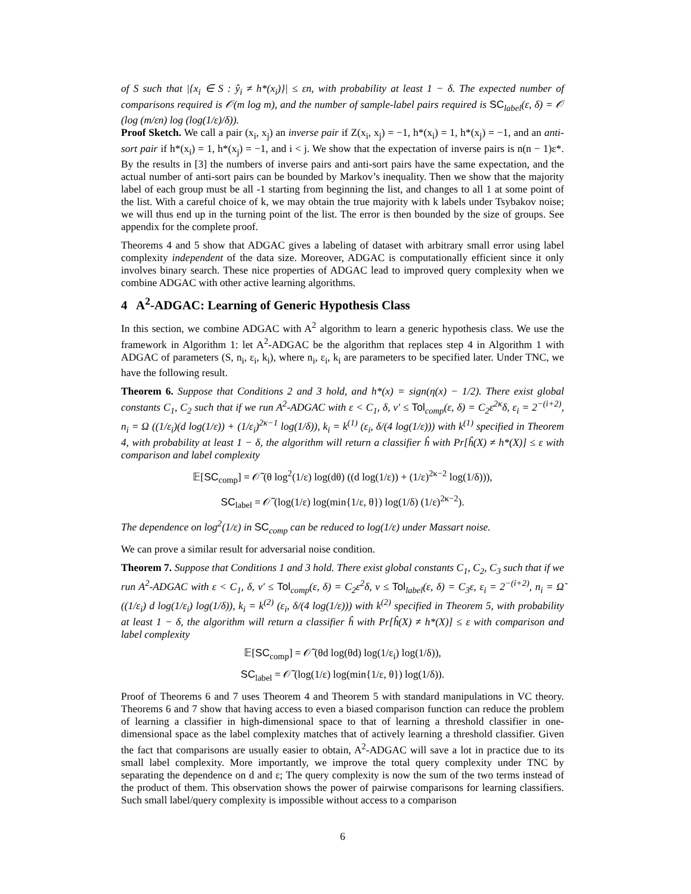of S such that |{x<sub>i</sub> ∈ S : ŷ<sub>i</sub> ≠ h*(x<sub>i</sub>)}| ≤ εn, with probability at least 1 − δ. The expected number of comparisons required is 𝒪(m log m), and the number of sample-label pairs required is SC<sub>label</sub>(ε, δ) = 𝒪 (log (m/εn) log (log(1/ε)/δ)).
Proof Sketch. We call a pair (x<sub>i</sub>, x<sub>j</sub>) an inverse pair if Z(x<sub>i</sub>, x<sub>j</sub>) = −1, h*(x<sub>i</sub>) = 1, h*(x<sub>j</sub>) = −1, and an anti-sort pair if h*(x<sub>i</sub>) = 1, h*(x<sub>j</sub>) = −1, and i < j. We show that the expectation of inverse pairs is n(n − 1)ε*. By the results in [3] the numbers of inverse pairs and anti-sort pairs have the same expectation, and the actual number of anti-sort pairs can be bounded by Markov’s inequality. Then we show that the majority label of each group must be all -1 starting from beginning the list, and changes to all 1 at some point of the list. With a careful choice of k, we may obtain the true majority with k labels under Tsybakov noise; we will thus end up in the turning point of the list. The error is then bounded by the size of groups. See appendix for the complete proof.
Theorems 4 and 5 show that ADGAC gives a labeling of dataset with arbitrary small error using label complexity independent of the data size. Moreover, ADGAC is computationally efficient since it only involves binary search. These nice properties of ADGAC lead to improved query complexity when we combine ADGAC with other active learning algorithms.
4 A<sup>2</sup>-ADGAC: Learning of Generic Hypothesis Class
In this section, we combine ADGAC with A<sup>2</sup> algorithm to learn a generic hypothesis class. We use the framework in Algorithm 1: let A<sup>2</sup>-ADGAC be the algorithm that replaces step 4 in Algorithm 1 with ADGAC of parameters (S, n<sub>i</sub>, ε<sub>i</sub>, k<sub>i</sub>), where n<sub>i</sub>, ε<sub>i</sub>, k<sub>i</sub> are parameters to be specified later. Under TNC, we have the following result.
Theorem 6. Suppose that Conditions 2 and 3 hold, and h*(x) = sign(η(x) − 1/2). There exist global constants C<sub>1</sub>, C<sub>2</sub> such that if we run A<sup>2</sup>-ADGAC with ε < C<sub>1</sub>, δ, ν′ ≤ Tol<sub>comp</sub>(ε, δ) = C<sub>2</sub>ε<sup>2κ</sup>δ, ε<sub>i</sub> = 2<sup>−(i+2)</sup>, n<sub>i</sub> = Ω ((1/ε<sub>i</sub>)(d log(1/ε)) + (1/ε<sub>i</sub>)<sup>2κ−1</sup> log(1/δ)), k<sub>i</sub> = k<sup>(1)</sup> (ε<sub>i</sub>, δ/(4 log(1/ε))) with k<sup>(1)</sup> specified in Theorem 4, with probability at least 1 − δ, the algorithm will return a classifier ĥ with Pr[ĥ(X) ≠ h*(X)] ≤ ε with comparison and label complexity
𝔼[SC<sub>comp</sub>] = 𝒪̃ (θ log<sup>2</sup>(1/ε) log(dθ) ((d log(1/ε)) + (1/ε)<sup>2κ−2</sup> log(1/δ))),
SC<sub>label</sub> = 𝒪̃ (log(1/ε) log(min{1/ε, θ}) log(1/δ) (1/ε)<sup>2κ−2</sup>).
The dependence on log<sup>2</sup>(1/ε) in SC<sub>comp</sub> can be reduced to log(1/ε) under Massart noise.
We can prove a similar result for adversarial noise condition.
Theorem 7. Suppose that Conditions 1 and 3 hold. There exist global constants C<sub>1</sub>, C<sub>2</sub>, C<sub>3</sub> such that if we run A<sup>2</sup>-ADGAC with ε < C<sub>1</sub>, δ, ν′ ≤ Tol<sub>comp</sub>(ε, δ) = C<sub>2</sub>ε<sup>2</sup>δ, ν ≤ Tol<sub>label</sub>(ε, δ) = C<sub>3</sub>ε, ε<sub>i</sub> = 2<sup>−(i+2)</sup>, n<sub>i</sub> = Ω̃ ((1/ε<sub>i</sub>) d log(1/ε<sub>i</sub>) log(1/δ)), k<sub>i</sub> = k<sup>(2)</sup> (ε<sub>i</sub>, δ/(4 log(1/ε))) with k<sup>(2)</sup> specified in Theorem 5, with probability at least 1 − δ, the algorithm will return a classifier ĥ with Pr[ĥ(X) ≠ h*(X)] ≤ ε with comparison and label complexity
𝔼[SC<sub>comp</sub>] = 𝒪̃ (θd log(θd) log(1/ε<sub>i</sub>) log(1/δ)),
SC<sub>label</sub> = 𝒪̃ (log(1/ε) log(min{1/ε, θ}) log(1/δ)).
Proof of Theorems 6 and 7 uses Theorem 4 and Theorem 5 with standard manipulations in VC theory. Theorems 6 and 7 show that having access to even a biased comparison function can reduce the problem of learning a classifier in high-dimensional space to that of learning a threshold classifier in one-dimensional space as the label complexity matches that of actively learning a threshold classifier. Given the fact that comparisons are usually easier to obtain, A<sup>2</sup>-ADGAC will save a lot in practice due to its small label complexity. More importantly, we improve the total query complexity under TNC by separating the dependence on d and ε; The query complexity is now the sum of the two terms instead of the product of them. This observation shows the power of pairwise comparisons for learning classifiers. Such small label/query complexity is impossible without access to a comparison
6